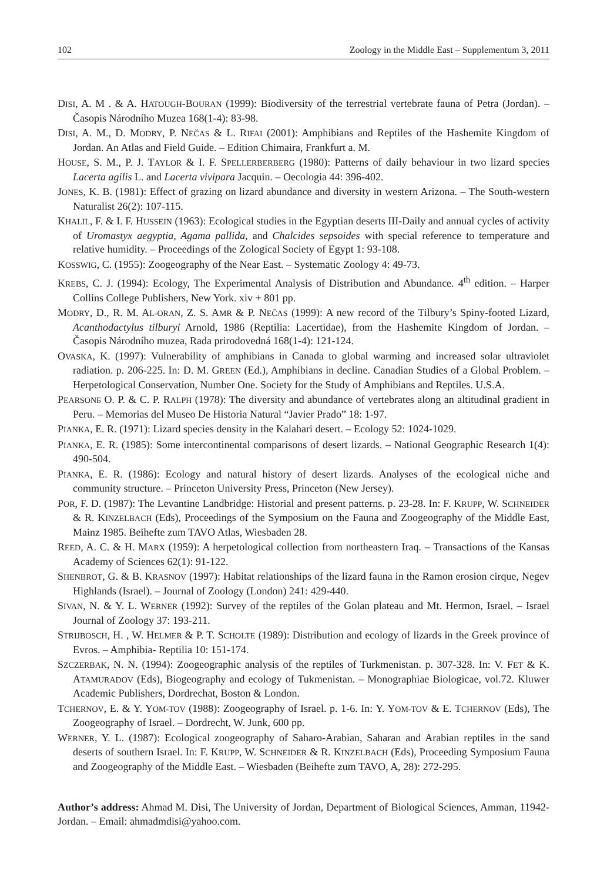102 Zoology in the Middle East – Supplementum 3, 2011
DISI, A. M . & A. HATOUGH-BOURAN (1999): Biodiversity of the terrestrial vertebrate fauna of Petra (Jordan). – Časopis Národního Muzea 168(1-4): 83-98.
DISI, A. M., D. MODRY, P. NEČAS & L. RIFAI (2001): Amphibians and Reptiles of the Hashemite Kingdom of Jordan. An Atlas and Field Guide. – Edition Chimaira, Frankfurt a. M.
HOUSE, S. M., P. J. TAYLOR & I. F. SPELLERBERBERG (1980): Patterns of daily behaviour in two lizard species Lacerta agilis L. and Lacerta vivipara Jacquin. – Oecologia 44: 396-402.
JONES, K. B. (1981): Effect of grazing on lizard abundance and diversity in western Arizona. – The South-western Naturalist 26(2): 107-115.
KHALIL, F. & I. F. HUSSEIN (1963): Ecological studies in the Egyptian deserts III-Daily and annual cycles of activity of Uromastyx aegyptia, Agama pallida, and Chalcides sepsoides with special reference to temperature and relative humidity. – Proceedings of the Zological Society of Egypt 1: 93-108.
KOSSWIG, C. (1955): Zoogeography of the Near East. – Systematic Zoology 4: 49-73.
KREBS, C. J. (1994): Ecology, The Experimental Analysis of Distribution and Abundance. 4<sup>th</sup> edition. – Harper Collins College Publishers, New York. xiv + 801 pp.
MODRY, D., R. M. AL-ORAN, Z. S. AMR & P. NEČAS (1999): A new record of the Tilbury’s Spiny-footed Lizard, Acanthodactylus tilburyi Arnold, 1986 (Reptilia: Lacertidae), from the Hashemite Kingdom of Jordan. – Časopis Národního muzea, Rada prirodovedná 168(1-4): 121-124.
OVASKA, K. (1997): Vulnerability of amphibians in Canada to global warming and increased solar ultraviolet radiation. p. 206-225. In: D. M. GREEN (Ed.), Amphibians in decline. Canadian Studies of a Global Problem. – Herpetological Conservation, Number One. Society for the Study of Amphibians and Reptiles. U.S.A.
PEARSONБ O. P. & C. P. RALPH (1978): The diversity and abundance of vertebrates along an altitudinal gradient in Peru. – Memorias del Museo De Historia Natural “Javier Prado” 18: 1-97.
PIANKA, E. R. (1971): Lizard species density in the Kalahari desert. – Ecology 52: 1024-1029.
PIANKA, E. R. (1985): Some intercontinental comparisons of desert lizards. – National Geographic Research 1(4): 490-504.
PIANKA, E. R. (1986): Ecology and natural history of desert lizards. Analyses of the ecological niche and community structure. – Princeton University Press, Princeton (New Jersey).
POR, F. D. (1987): The Levantine Landbridge: Historial and present patterns. p. 23-28. In: F. KRUPP, W. SCHNEIDER & R. KINZELBACH (Eds), Proceedings of the Symposium on the Fauna and Zoogeography of the Middle East, Mainz 1985. Beihefte zum TAVO Atlas, Wiesbaden 28.
REED, A. C. & H. MARX (1959): A herpetological collection from northeastern Iraq. – Transactions of the Kansas Academy of Sciences 62(1): 91-122.
SHENBROT, G. & B. KRASNOV (1997): Habitat relationships of the lizard fauna in the Ramon erosion cirque, Negev Highlands (Israel). – Journal of Zoology (London) 241: 429-440.
SIVAN, N. & Y. L. WERNER (1992): Survey of the reptiles of the Golan plateau and Mt. Hermon, Israel. – Israel Journal of Zoology 37: 193-211.
STRIJBOSCH, H. , W. HELMER & P. T. SCHOLTE (1989): Distribution and ecology of lizards in the Greek province of Evros. – Amphibia- Reptilia 10: 151-174.
SZCZERBAK, N. N. (1994): Zoogeographic analysis of the reptiles of Turkmenistan. p. 307-328. In: V. FET & K. ATAMURADOV (Eds), Biogeography and ecology of Tukmenistan. – Monographiae Biologicae, vol.72. Kluwer Academic Publishers, Dordrechat, Boston & London.
TCHERNOV, E. & Y. YOM-TOV (1988): Zoogeography of Israel. p. 1-6. In: Y. YOM-TOV & E. TCHERNOV (Eds), The Zoogeography of Israel. – Dordrecht, W. Junk, 600 pp.
WERNER, Y. L. (1987): Ecological zoogeography of Saharo-Arabian, Saharan and Arabian reptiles in the sand deserts of southern Israel. In: F. KRUPP, W. SCHNEIDER & R. KINZELBACH (Eds), Proceeding Symposium Fauna and Zoogeography of the Middle East. – Wiesbaden (Beihefte zum TAVO, A, 28): 272-295.
Author’s address: Ahmad M. Disi, The University of Jordan, Department of Biological Sciences, Amman, 11942- Jordan. – Email: ahmadmdisi@yahoo.com.